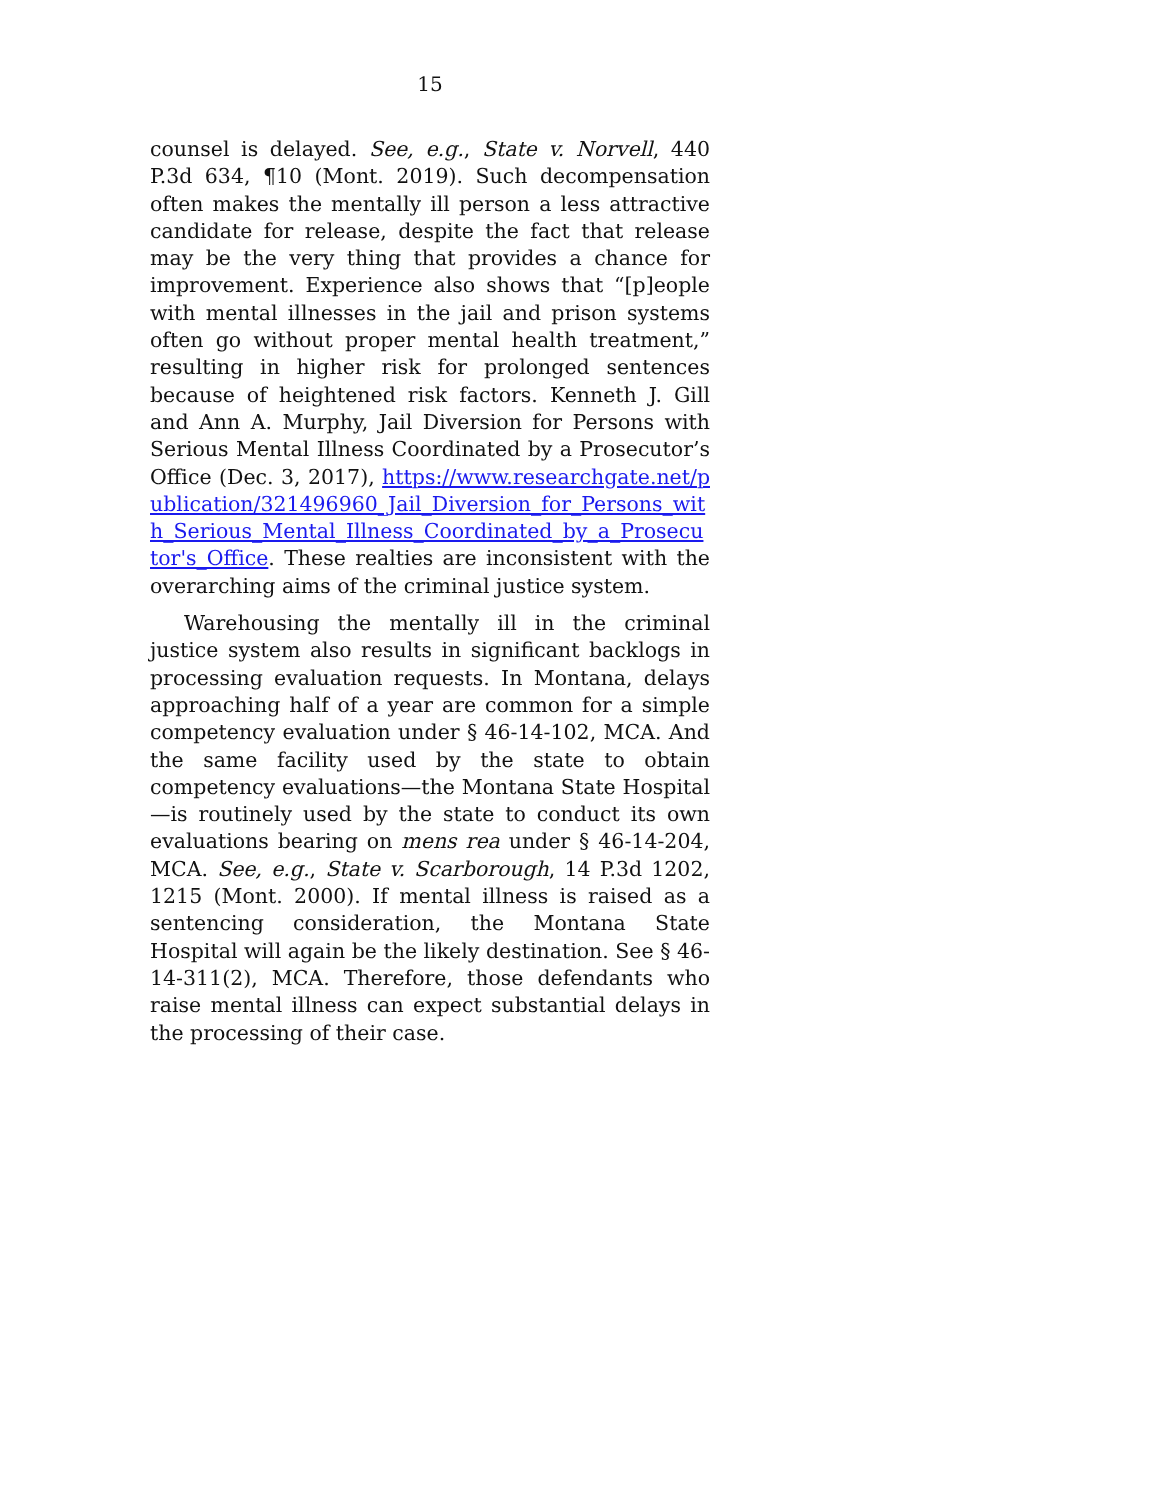15
counsel is delayed. See, e.g., State v. Norvell, 440 P.3d 634, ¶10 (Mont. 2019). Such decompensation often makes the mentally ill person a less attractive candidate for release, despite the fact that release may be the very thing that provides a chance for improvement. Experience also shows that “[p]eople with mental illnesses in the jail and prison systems often go without proper mental health treatment,” resulting in higher risk for prolonged sentences because of heightened risk factors. Kenneth J. Gill and Ann A. Murphy, Jail Diversion for Persons with Serious Mental Illness Coordinated by a Prosecutor’s Office (Dec. 3, 2017), https://www.researchgate.net/publication/321496960_Jail_Diversion_for_Persons_with_Serious_Mental_Illness_Coordinated_by_a_Prosecutor's_Office. These realties are inconsistent with the overarching aims of the criminal justice system.
Warehousing the mentally ill in the criminal justice system also results in significant backlogs in processing evaluation requests. In Montana, delays approaching half of a year are common for a simple competency evaluation under § 46-14-102, MCA. And the same facility used by the state to obtain competency evaluations—the Montana State Hospital—is routinely used by the state to conduct its own evaluations bearing on mens rea under § 46-14-204, MCA. See, e.g., State v. Scarborough, 14 P.3d 1202, 1215 (Mont. 2000). If mental illness is raised as a sentencing consideration, the Montana State Hospital will again be the likely destination. See § 46-14-311(2), MCA. Therefore, those defendants who raise mental illness can expect substantial delays in the processing of their case.